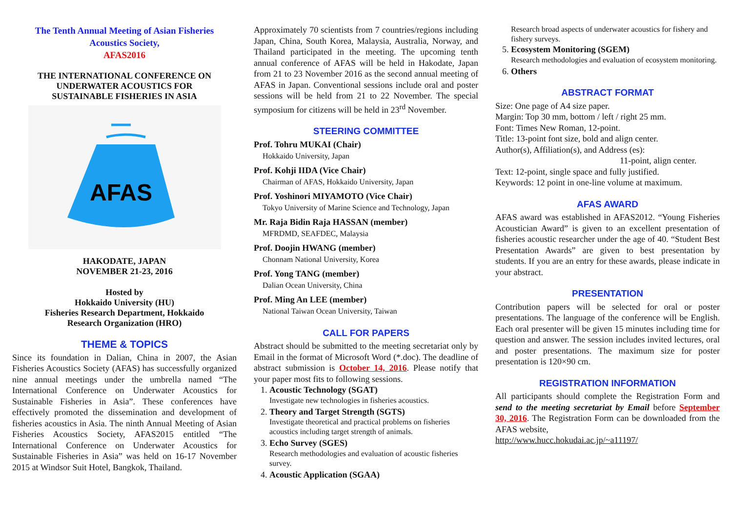The Tenth Annual Meeting of Asian Fisheries
Acoustics Society,
AFAS2016
THE INTERNATIONAL CONFERENCE ON
UNDERWATER ACOUSTICS FOR
SUSTAINABLE FISHERIES IN ASIA
AFAS
HAKODATE, JAPAN
NOVEMBER 21-23, 2016
Hosted by
Hokkaido University (HU)
Fisheries Research Department, Hokkaido
Research Organization (HRO)
THEME & TOPICS
Since its foundation in Dalian, China in 2007, the Asian Fisheries Acoustics Society (AFAS) has successfully organized nine annual meetings under the umbrella named “The International Conference on Underwater Acoustics for Sustainable Fisheries in Asia”. These conferences have effectively promoted the dissemination and development of fisheries acoustics in Asia. The ninth Annual Meeting of Asian Fisheries Acoustics Society, AFAS2015 entitled “The International Conference on Underwater Acoustics for Sustainable Fisheries in Asia” was held on 16-17 November 2015 at Windsor Suit Hotel, Bangkok, Thailand.
Approximately 70 scientists from 7 countries/regions including Japan, China, South Korea, Malaysia, Australia, Norway, and Thailand participated in the meeting. The upcoming tenth annual conference of AFAS will be held in Hakodate, Japan from 21 to 23 November 2016 as the second annual meeting of AFAS in Japan. Conventional sessions include oral and poster sessions will be held from 21 to 22 November. The special symposium for citizens will be held in 23<sup>rd</sup> November.
STEERING COMMITTEE
Prof. Tohru MUKAI (Chair)
Hokkaido University, Japan
Prof. Kohji IIDA (Vice Chair)
Chairman of AFAS, Hokkaido University, Japan
Prof. Yoshinori MIYAMOTO (Vice Chair)
Tokyo University of Marine Science and Technology, Japan
Mr. Raja Bidin Raja HASSAN (member)
MFRDMD, SEAFDEC, Malaysia
Prof. Doojin HWANG (member)
Chonnam National University, Korea
Prof. Yong TANG (member)
Dalian Ocean University, China
Prof. Ming An LEE (member)
National Taiwan Ocean University, Taiwan
CALL FOR PAPERS
Abstract should be submitted to the meeting secretariat only by Email in the format of Microsoft Word (*.doc). The deadline of abstract submission is October 14, 2016. Please notify that your paper most fits to following sessions.
1. Acoustic Technology (SGAT)
Investigate new technologies in fisheries acoustics.
2. Theory and Target Strength (SGTS)
Investigate theoretical and practical problems on fisheries acoustics including target strength of animals.
3. Echo Survey (SGES)
Research methodologies and evaluation of acoustic fisheries survey.
4. Acoustic Application (SGAA)
Research broad aspects of underwater acoustics for fishery and fishery surveys.
5. Ecosystem Monitoring (SGEM)
Research methodologies and evaluation of ecosystem monitoring.
6. Others
ABSTRACT FORMAT
Size: One page of A4 size paper.
Margin: Top 30 mm, bottom / left / right 25 mm.
Font: Times New Roman, 12-point.
Title: 13-point font size, bold and align center.
Author(s), Affiliation(s), and Address (es):
11-point, align center.
Text: 12-point, single space and fully justified.
Keywords: 12 point in one-line volume at maximum.
AFAS AWARD
AFAS award was established in AFAS2012. “Young Fisheries Acoustician Award” is given to an excellent presentation of fisheries acoustic researcher under the age of 40. “Student Best Presentation Awards” are given to best presentation by students. If you are an entry for these awards, please indicate in your abstract.
PRESENTATION
Contribution papers will be selected for oral or poster presentations. The language of the conference will be English. Each oral presenter will be given 15 minutes including time for question and answer. The session includes invited lectures, oral and poster presentations. The maximum size for poster presentation is 120×90 cm.
REGISTRATION INFORMATION
All participants should complete the Registration Form and send to the meeting secretariat by Email before September 30, 2016. The Registration Form can be downloaded from the AFAS website,
http://www.hucc.hokudai.ac.jp/~a11197/